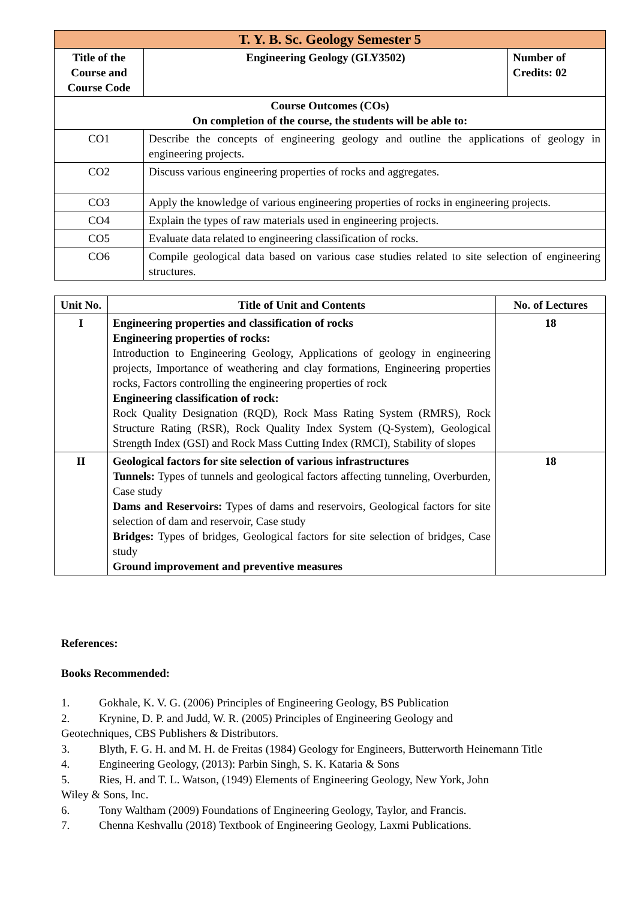| T. Y. B. Sc. Geology Semester 5 | | |
| Title of the Course and Course Code | Engineering Geology (GLY3502) | Number of Credits: 02 |
| Course Outcomes (COs) On completion of the course, the students will be able to: | | |
| CO1 | Describe the concepts of engineering geology and outline the applications of geology in engineering projects. | |
| CO2 | Discuss various engineering properties of rocks and aggregates. | |
| CO3 | Apply the knowledge of various engineering properties of rocks in engineering projects. | |
| CO4 | Explain the types of raw materials used in engineering projects. | |
| CO5 | Evaluate data related to engineering classification of rocks. | |
| CO6 | Compile geological data based on various case studies related to site selection of engineering structures. | |
| Unit No. | Title of Unit and Contents | No. of Lectures |
| --- | --- | --- |
| I | Engineering properties and classification of rocks Engineering properties of rocks: Introduction to Engineering Geology, Applications of geology in engineering projects, Importance of weathering and clay formations, Engineering properties rocks, Factors controlling the engineering properties of rock Engineering classification of rock: Rock Quality Designation (RQD), Rock Mass Rating System (RMRS), Rock Structure Rating (RSR), Rock Quality Index System (Q-System), Geological Strength Index (GSI) and Rock Mass Cutting Index (RMCI), Stability of slopes | 18 |
| II | Geological factors for site selection of various infrastructures Tunnels: Types of tunnels and geological factors affecting tunneling, Overburden, Case study Dams and Reservoirs: Types of dams and reservoirs, Geological factors for site selection of dam and reservoir, Case study Bridges: Types of bridges, Geological factors for site selection of bridges, Case study Ground improvement and preventive measures | 18 |
References:
Books Recommended:
1. Gokhale, K. V. G. (2006) Principles of Engineering Geology, BS Publication
2. Krynine, D. P. and Judd, W. R. (2005) Principles of Engineering Geology and
Geotechniques, CBS Publishers & Distributors.
3. Blyth, F. G. H. and M. H. de Freitas (1984) Geology for Engineers, Butterworth Heinemann Title
4. Engineering Geology, (2013): Parbin Singh, S. K. Kataria & Sons
5. Ries, H. and T. L. Watson, (1949) Elements of Engineering Geology, New York, John
Wiley & Sons, Inc.
6. Tony Waltham (2009) Foundations of Engineering Geology, Taylor, and Francis.
7. Chenna Keshvallu (2018) Textbook of Engineering Geology, Laxmi Publications.